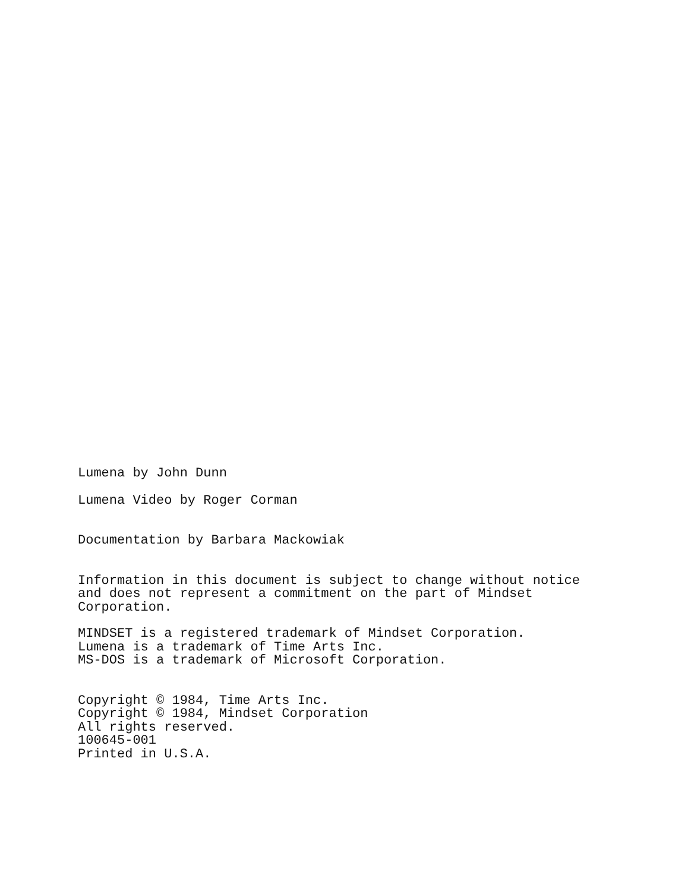Lumena by John Dunn
Lumena Video by Roger Corman
Documentation by Barbara Mackowiak
Information in this document is subject to change without notice
and does not represent a commitment on the part of Mindset
Corporation.
MINDSET is a registered trademark of Mindset Corporation.
Lumena is a trademark of Time Arts Inc.
MS-DOS is a trademark of Microsoft Corporation.
Copyright © 1984, Time Arts Inc.
Copyright © 1984, Mindset Corporation
All rights reserved.
100645-001
Printed in U.S.A.